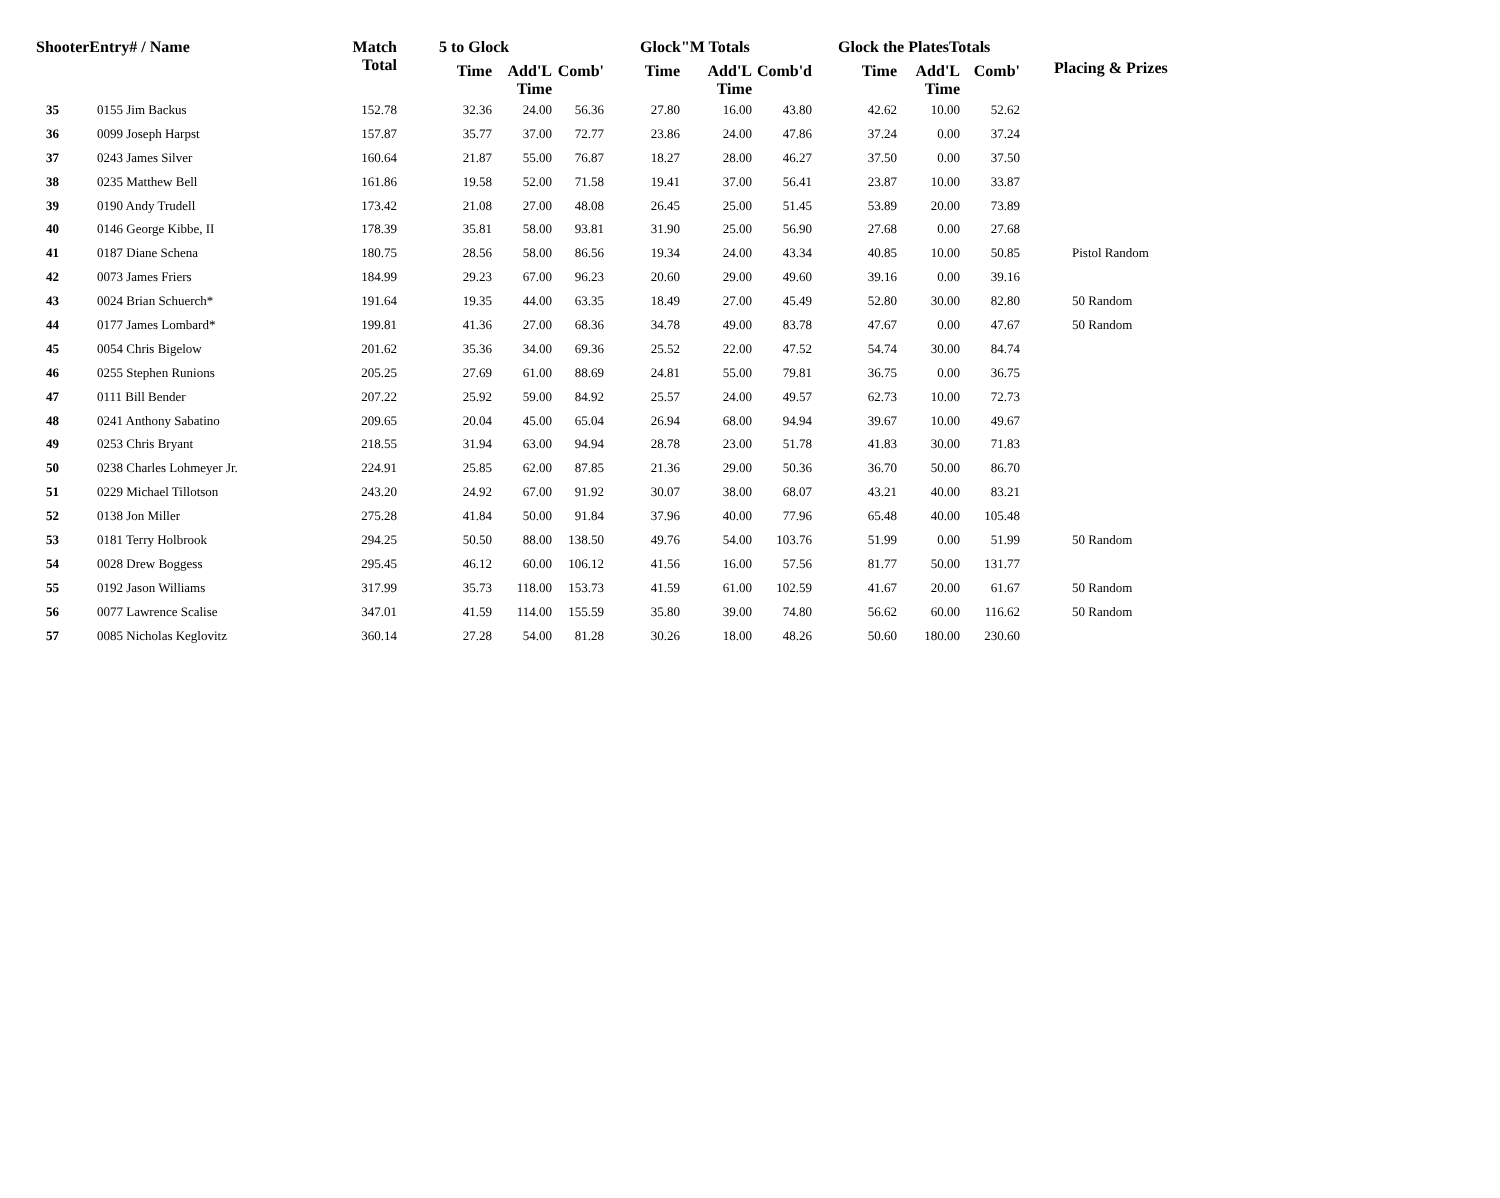| ShooterEntry# / Name | | Match Total | 5 to Glock | | | Glock"M Totals | | | Glock the PlatesTotals | | | Placing & Prizes |
| --- | --- | --- | --- | --- | --- | --- | --- | --- | --- | --- | --- | --- |
| | | | Time | Add'L Time | Comb' | Time | Add'L Time | Comb'd | Time | Add'L Time | Comb' | |
| 35 | 0155 Jim Backus | 152.78 | 32.36 | 24.00 | 56.36 | 27.80 | 16.00 | 43.80 | 42.62 | 10.00 | 52.62 | |
| 36 | 0099 Joseph Harpst | 157.87 | 35.77 | 37.00 | 72.77 | 23.86 | 24.00 | 47.86 | 37.24 | 0.00 | 37.24 | |
| 37 | 0243 James Silver | 160.64 | 21.87 | 55.00 | 76.87 | 18.27 | 28.00 | 46.27 | 37.50 | 0.00 | 37.50 | |
| 38 | 0235 Matthew Bell | 161.86 | 19.58 | 52.00 | 71.58 | 19.41 | 37.00 | 56.41 | 23.87 | 10.00 | 33.87 | |
| 39 | 0190 Andy Trudell | 173.42 | 21.08 | 27.00 | 48.08 | 26.45 | 25.00 | 51.45 | 53.89 | 20.00 | 73.89 | |
| 40 | 0146 George Kibbe, II | 178.39 | 35.81 | 58.00 | 93.81 | 31.90 | 25.00 | 56.90 | 27.68 | 0.00 | 27.68 | |
| 41 | 0187 Diane Schena | 180.75 | 28.56 | 58.00 | 86.56 | 19.34 | 24.00 | 43.34 | 40.85 | 10.00 | 50.85 | Pistol Random |
| 42 | 0073 James Friers | 184.99 | 29.23 | 67.00 | 96.23 | 20.60 | 29.00 | 49.60 | 39.16 | 0.00 | 39.16 | |
| 43 | 0024 Brian Schuerch* | 191.64 | 19.35 | 44.00 | 63.35 | 18.49 | 27.00 | 45.49 | 52.80 | 30.00 | 82.80 | 50 Random |
| 44 | 0177 James Lombard* | 199.81 | 41.36 | 27.00 | 68.36 | 34.78 | 49.00 | 83.78 | 47.67 | 0.00 | 47.67 | 50 Random |
| 45 | 0054 Chris Bigelow | 201.62 | 35.36 | 34.00 | 69.36 | 25.52 | 22.00 | 47.52 | 54.74 | 30.00 | 84.74 | |
| 46 | 0255 Stephen Runions | 205.25 | 27.69 | 61.00 | 88.69 | 24.81 | 55.00 | 79.81 | 36.75 | 0.00 | 36.75 | |
| 47 | 0111 Bill Bender | 207.22 | 25.92 | 59.00 | 84.92 | 25.57 | 24.00 | 49.57 | 62.73 | 10.00 | 72.73 | |
| 48 | 0241 Anthony Sabatino | 209.65 | 20.04 | 45.00 | 65.04 | 26.94 | 68.00 | 94.94 | 39.67 | 10.00 | 49.67 | |
| 49 | 0253 Chris Bryant | 218.55 | 31.94 | 63.00 | 94.94 | 28.78 | 23.00 | 51.78 | 41.83 | 30.00 | 71.83 | |
| 50 | 0238 Charles Lohmeyer Jr. | 224.91 | 25.85 | 62.00 | 87.85 | 21.36 | 29.00 | 50.36 | 36.70 | 50.00 | 86.70 | |
| 51 | 0229 Michael Tillotson | 243.20 | 24.92 | 67.00 | 91.92 | 30.07 | 38.00 | 68.07 | 43.21 | 40.00 | 83.21 | |
| 52 | 0138 Jon Miller | 275.28 | 41.84 | 50.00 | 91.84 | 37.96 | 40.00 | 77.96 | 65.48 | 40.00 | 105.48 | |
| 53 | 0181 Terry Holbrook | 294.25 | 50.50 | 88.00 | 138.50 | 49.76 | 54.00 | 103.76 | 51.99 | 0.00 | 51.99 | 50 Random |
| 54 | 0028 Drew Boggess | 295.45 | 46.12 | 60.00 | 106.12 | 41.56 | 16.00 | 57.56 | 81.77 | 50.00 | 131.77 | |
| 55 | 0192 Jason Williams | 317.99 | 35.73 | 118.00 | 153.73 | 41.59 | 61.00 | 102.59 | 41.67 | 20.00 | 61.67 | 50 Random |
| 56 | 0077 Lawrence Scalise | 347.01 | 41.59 | 114.00 | 155.59 | 35.80 | 39.00 | 74.80 | 56.62 | 60.00 | 116.62 | 50 Random |
| 57 | 0085 Nicholas Keglovitz | 360.14 | 27.28 | 54.00 | 81.28 | 30.26 | 18.00 | 48.26 | 50.60 | 180.00 | 230.60 | |